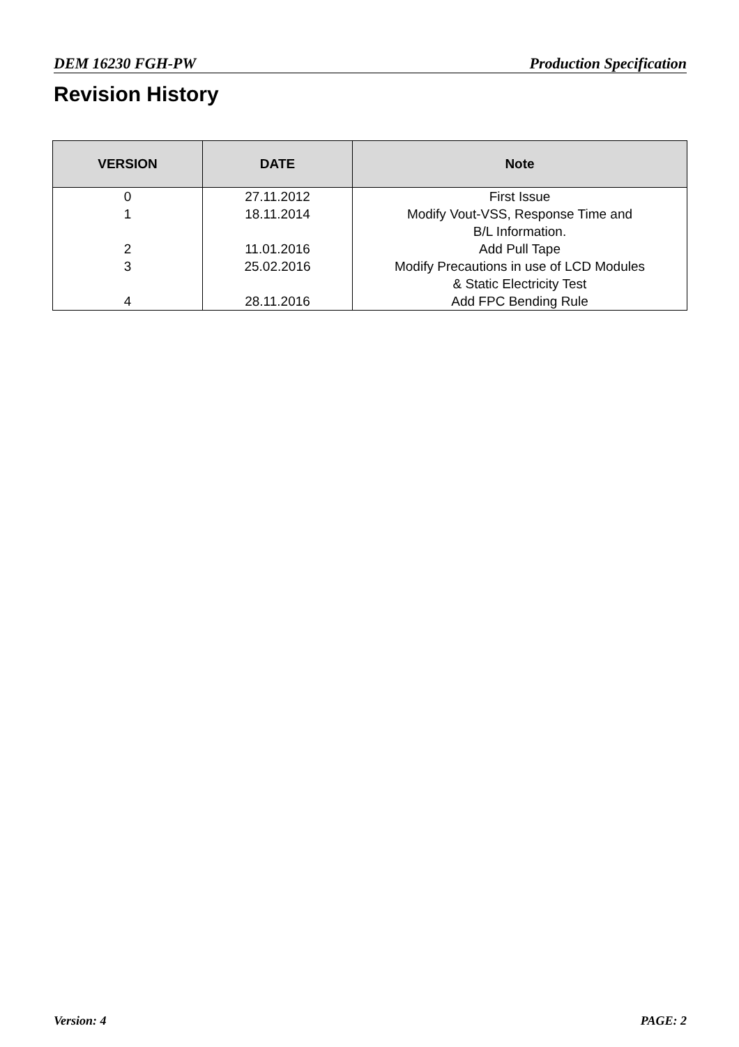DEM 16230 FGH-PW Production Specification
Revision History
| VERSION | DATE | Note |
| --- | --- | --- |
| 0 | 27.11.2012 | First Issue |
| 1 | 18.11.2014 | Modify Vout-VSS, Response Time and B/L Information. |
| 2 | 11.01.2016 | Add Pull Tape |
| 3 | 25.02.2016 | Modify Precautions in use of LCD Modules & Static Electricity Test |
| 4 | 28.11.2016 | Add FPC Bending Rule |
Version: 4 PAGE: 2